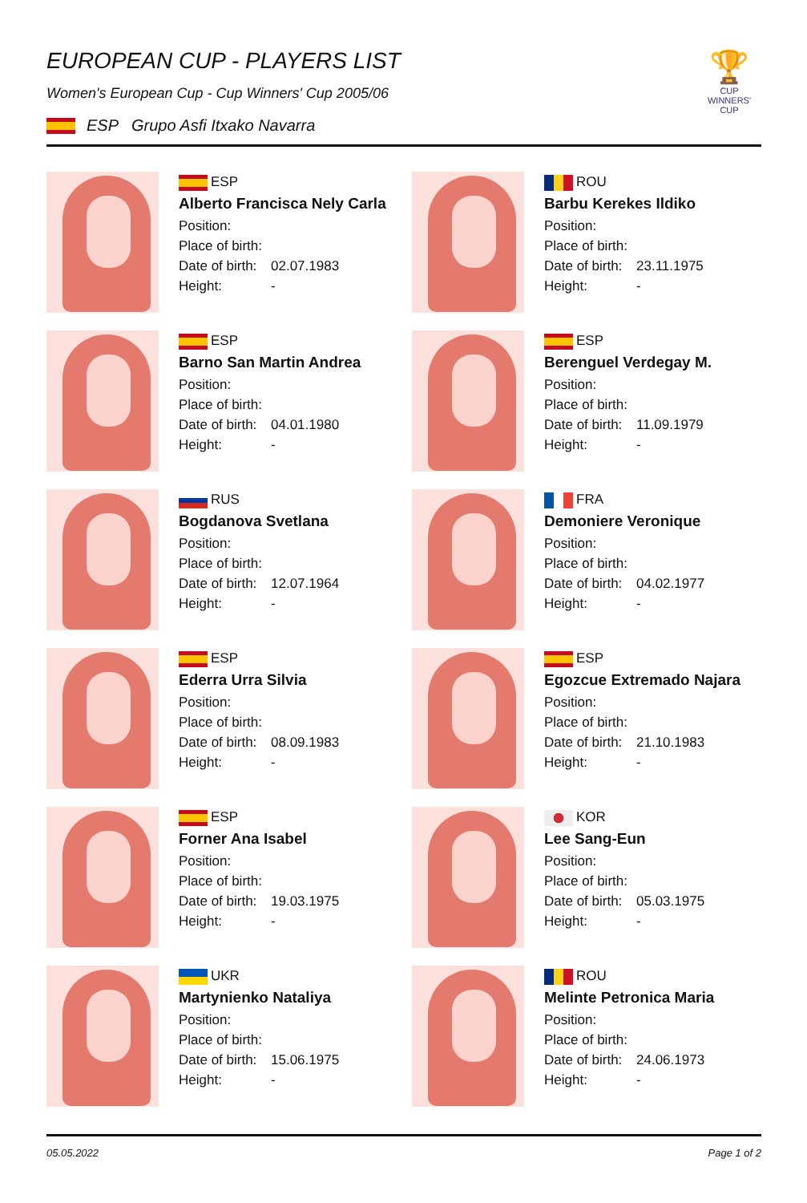EUROPEAN CUP - PLAYERS LIST
Women's European Cup - Cup Winners' Cup 2005/06
ESP Grupo Asfi Itxako Navarra
🏆
CUP WINNERS' CUP
ESP
Alberto Francisca Nely Carla
Position:
Place of birth:
Date of birth: 02.07.1983
Height: -
ROU
Barbu Kerekes Ildiko
Position:
Place of birth:
Date of birth: 23.11.1975
Height: -
ESP
Barno San Martin Andrea
Position:
Place of birth:
Date of birth: 04.01.1980
Height: -
ESP
Berenguel Verdegay M.
Position:
Place of birth:
Date of birth: 11.09.1979
Height: -
RUS
Bogdanova Svetlana
Position:
Place of birth:
Date of birth: 12.07.1964
Height: -
FRA
Demoniere Veronique
Position:
Place of birth:
Date of birth: 04.02.1977
Height: -
ESP
Ederra Urra Silvia
Position:
Place of birth:
Date of birth: 08.09.1983
Height: -
ESP
Egozcue Extremado Najara
Position:
Place of birth:
Date of birth: 21.10.1983
Height: -
ESP
Forner Ana Isabel
Position:
Place of birth:
Date of birth: 19.03.1975
Height: -
KOR
Lee Sang-Eun
Position:
Place of birth:
Date of birth: 05.03.1975
Height: -
UKR
Martynienko Nataliya
Position:
Place of birth:
Date of birth: 15.06.1975
Height: -
ROU
Melinte Petronica Maria
Position:
Place of birth:
Date of birth: 24.06.1973
Height: -
05.05.2022 Page 1 of 2